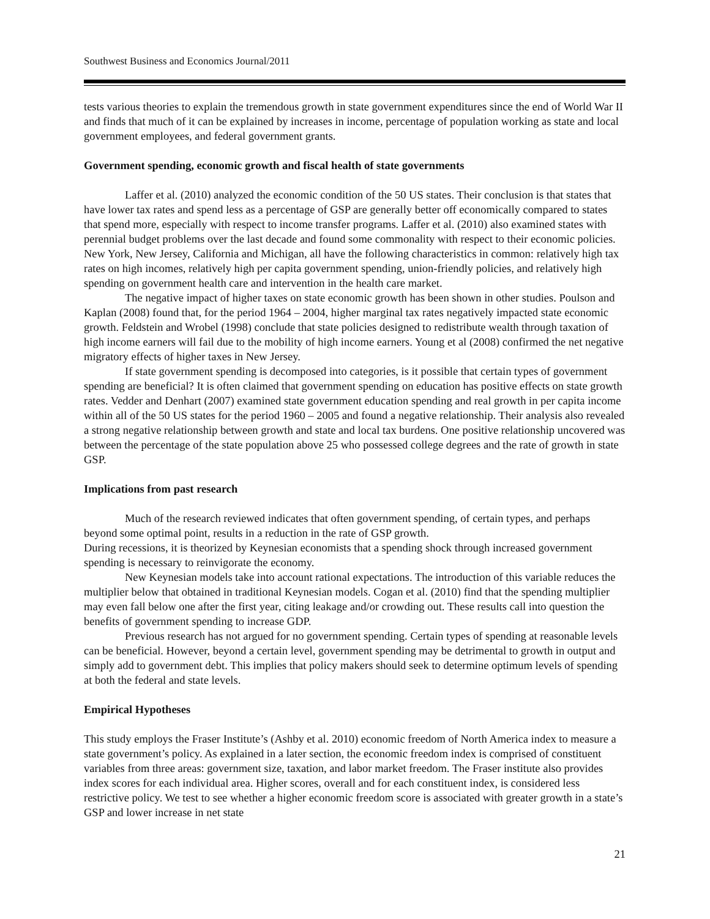Southwest Business and Economics Journal/2011
tests various theories to explain the tremendous growth in state government expenditures since the end of World War II and finds that much of it can be explained by increases in income, percentage of population working as state and local government employees, and federal government grants.
Government spending, economic growth and fiscal health of state governments
Laffer et al. (2010) analyzed the economic condition of the 50 US states. Their conclusion is that states that have lower tax rates and spend less as a percentage of GSP are generally better off economically compared to states that spend more, especially with respect to income transfer programs. Laffer et al. (2010) also examined states with perennial budget problems over the last decade and found some commonality with respect to their economic policies. New York, New Jersey, California and Michigan, all have the following characteristics in common: relatively high tax rates on high incomes, relatively high per capita government spending, union-friendly policies, and relatively high spending on government health care and intervention in the health care market.
The negative impact of higher taxes on state economic growth has been shown in other studies. Poulson and Kaplan (2008) found that, for the period 1964 – 2004, higher marginal tax rates negatively impacted state economic growth. Feldstein and Wrobel (1998) conclude that state policies designed to redistribute wealth through taxation of high income earners will fail due to the mobility of high income earners. Young et al (2008) confirmed the net negative migratory effects of higher taxes in New Jersey.
If state government spending is decomposed into categories, is it possible that certain types of government spending are beneficial? It is often claimed that government spending on education has positive effects on state growth rates. Vedder and Denhart (2007) examined state government education spending and real growth in per capita income within all of the 50 US states for the period 1960 – 2005 and found a negative relationship. Their analysis also revealed a strong negative relationship between growth and state and local tax burdens. One positive relationship uncovered was between the percentage of the state population above 25 who possessed college degrees and the rate of growth in state GSP.
Implications from past research
Much of the research reviewed indicates that often government spending, of certain types, and perhaps beyond some optimal point, results in a reduction in the rate of GSP growth.
During recessions, it is theorized by Keynesian economists that a spending shock through increased government spending is necessary to reinvigorate the economy.
New Keynesian models take into account rational expectations. The introduction of this variable reduces the multiplier below that obtained in traditional Keynesian models. Cogan et al. (2010) find that the spending multiplier may even fall below one after the first year, citing leakage and/or crowding out. These results call into question the benefits of government spending to increase GDP.
Previous research has not argued for no government spending. Certain types of spending at reasonable levels can be beneficial. However, beyond a certain level, government spending may be detrimental to growth in output and simply add to government debt. This implies that policy makers should seek to determine optimum levels of spending at both the federal and state levels.
Empirical Hypotheses
This study employs the Fraser Institute’s (Ashby et al. 2010) economic freedom of North America index to measure a state government’s policy. As explained in a later section, the economic freedom index is comprised of constituent variables from three areas: government size, taxation, and labor market freedom. The Fraser institute also provides index scores for each individual area. Higher scores, overall and for each constituent index, is considered less restrictive policy. We test to see whether a higher economic freedom score is associated with greater growth in a state’s GSP and lower increase in net state
21